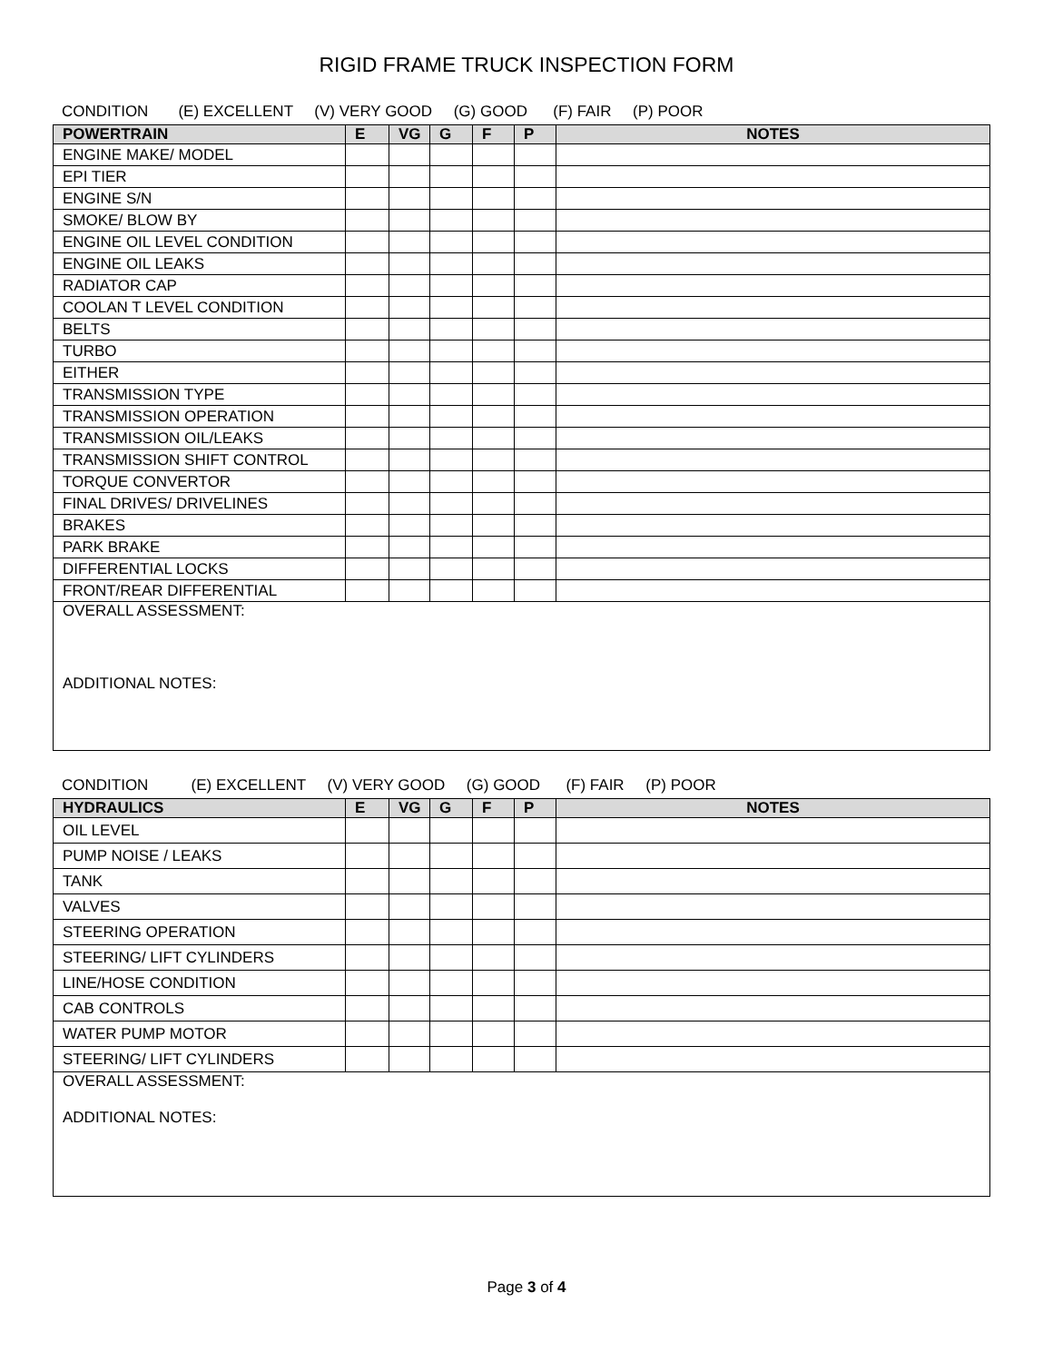RIGID FRAME TRUCK INSPECTION FORM
CONDITION (E) EXCELLENT (V) VERY GOOD (G) GOOD (F) FAIR (P) POOR
| POWERTRAIN | E | VG | G | F | P | NOTES |
| --- | --- | --- | --- | --- | --- | --- |
| ENGINE MAKE/ MODEL | | | | | | |
| EPI TIER | | | | | | |
| ENGINE S/N | | | | | | |
| SMOKE/ BLOW BY | | | | | | |
| ENGINE OIL LEVEL CONDITION | | | | | | |
| ENGINE OIL LEAKS | | | | | | |
| RADIATOR CAP | | | | | | |
| COOLAN T LEVEL CONDITION | | | | | | |
| BELTS | | | | | | |
| TURBO | | | | | | |
| EITHER | | | | | | |
| TRANSMISSION TYPE | | | | | | |
| TRANSMISSION OPERATION | | | | | | |
| TRANSMISSION OIL/LEAKS | | | | | | |
| TRANSMISSION SHIFT CONTROL | | | | | | |
| TORQUE CONVERTOR | | | | | | |
| FINAL DRIVES/ DRIVELINES | | | | | | |
| BRAKES | | | | | | |
| PARK BRAKE | | | | | | |
| DIFFERENTIAL LOCKS | | | | | | |
| FRONT/REAR DIFFERENTIAL | | | | | | |
| OVERALL ASSESSMENT: ADDITIONAL NOTES: | | | | | | |
CONDITION (E) EXCELLENT (V) VERY GOOD (G) GOOD (F) FAIR (P) POOR
| HYDRAULICS | E | VG | G | F | P | NOTES |
| --- | --- | --- | --- | --- | --- | --- |
| OIL LEVEL | | | | | | |
| PUMP NOISE / LEAKS | | | | | | |
| TANK | | | | | | |
| VALVES | | | | | | |
| STEERING OPERATION | | | | | | |
| STEERING/ LIFT CYLINDERS | | | | | | |
| LINE/HOSE CONDITION | | | | | | |
| CAB CONTROLS | | | | | | |
| WATER PUMP MOTOR | | | | | | |
| STEERING/ LIFT CYLINDERS | | | | | | |
| OVERALL ASSESSMENT: ADDITIONAL NOTES: | | | | | | |
Page 3 of 4